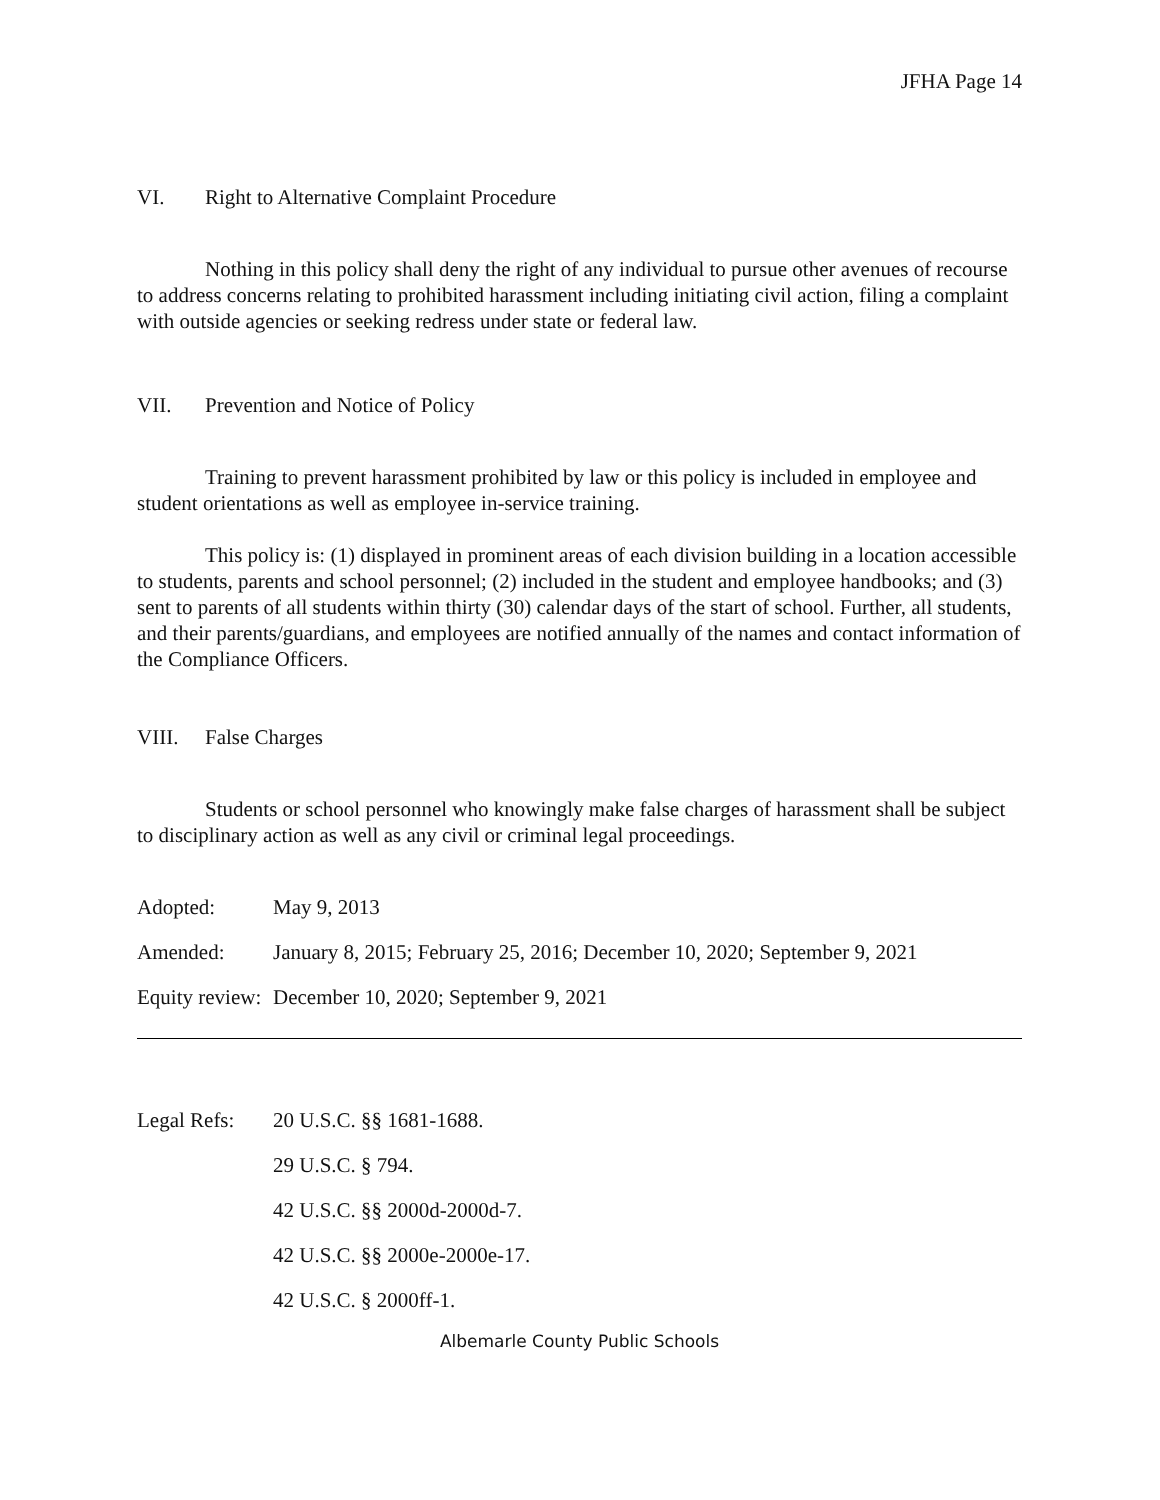JFHA Page 14
VI. Right to Alternative Complaint Procedure
Nothing in this policy shall deny the right of any individual to pursue other avenues of recourse to address concerns relating to prohibited harassment including initiating civil action, filing a complaint with outside agencies or seeking redress under state or federal law.
VII. Prevention and Notice of Policy
Training to prevent harassment prohibited by law or this policy is included in employee and student orientations as well as employee in-service training.
This policy is: (1) displayed in prominent areas of each division building in a location accessible to students, parents and school personnel; (2) included in the student and employee handbooks; and (3) sent to parents of all students within thirty (30) calendar days of the start of school. Further, all students, and their parents/guardians, and employees are notified annually of the names and contact information of the Compliance Officers.
VIII. False Charges
Students or school personnel who knowingly make false charges of harassment shall be subject to disciplinary action as well as any civil or criminal legal proceedings.
Adopted: May 9, 2013
Amended: January 8, 2015; February 25, 2016; December 10, 2020; September 9, 2021
Equity review: December 10, 2020; September 9, 2021
Legal Refs: 20 U.S.C. §§ 1681-1688.
29 U.S.C. § 794.
42 U.S.C. §§ 2000d-2000d-7.
42 U.S.C. §§ 2000e-2000e-17.
42 U.S.C. § 2000ff-1.
Albemarle County Public Schools